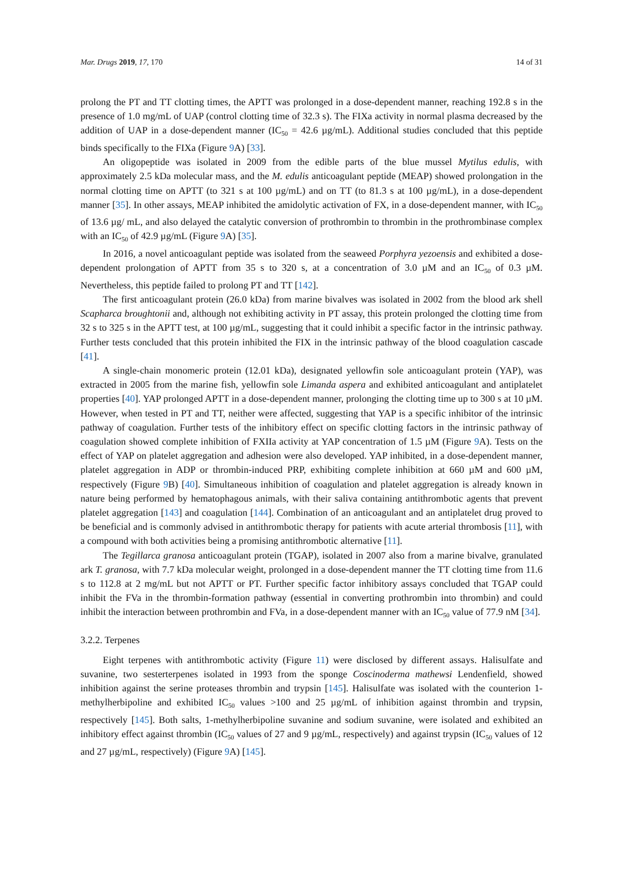Mar. Drugs 2019, 17, 170 14 of 31
prolong the PT and TT clotting times, the APTT was prolonged in a dose-dependent manner, reaching 192.8 s in the presence of 1.0 mg/mL of UAP (control clotting time of 32.3 s). The FIXa activity in normal plasma decreased by the addition of UAP in a dose-dependent manner (IC<sub>50</sub> = 42.6 µg/mL). Additional studies concluded that this peptide binds specifically to the FIXa (Figure 9 A) [33].
An oligopeptide was isolated in 2009 from the edible parts of the blue mussel Mytilus edulis, with approximately 2.5 kDa molecular mass, and the M. edulis anticoagulant peptide (MEAP) showed prolongation in the normal clotting time on APTT (to 321 s at 100 µg/mL) and on TT (to 81.3 s at 100 µg/mL), in a dose-dependent manner [35]. In other assays, MEAP inhibited the amidolytic activation of FX, in a dose-dependent manner, with IC<sub>50</sub> of 13.6 µg/ mL, and also delayed the catalytic conversion of prothrombin to thrombin in the prothrombinase complex with an IC<sub>50</sub> of 42.9 µg/mL (Figure 9 A) [35].
In 2016, a novel anticoagulant peptide was isolated from the seaweed Porphyra yezoensis and exhibited a dose-dependent prolongation of APTT from 35 s to 320 s, at a concentration of 3.0 µM and an IC<sub>50</sub> of 0.3 µM. Nevertheless, this peptide failed to prolong PT and TT [142].
The first anticoagulant protein (26.0 kDa) from marine bivalves was isolated in 2002 from the blood ark shell Scapharca broughtonii and, although not exhibiting activity in PT assay, this protein prolonged the clotting time from 32 s to 325 s in the APTT test, at 100 µg/mL, suggesting that it could inhibit a specific factor in the intrinsic pathway. Further tests concluded that this protein inhibited the FIX in the intrinsic pathway of the blood coagulation cascade [41].
A single-chain monomeric protein (12.01 kDa), designated yellowfin sole anticoagulant protein (YAP), was extracted in 2005 from the marine fish, yellowfin sole Limanda aspera and exhibited anticoagulant and antiplatelet properties [40]. YAP prolonged APTT in a dose-dependent manner, prolonging the clotting time up to 300 s at 10 µM. However, when tested in PT and TT, neither were affected, suggesting that YAP is a specific inhibitor of the intrinsic pathway of coagulation. Further tests of the inhibitory effect on specific clotting factors in the intrinsic pathway of coagulation showed complete inhibition of FXIIa activity at YAP concentration of 1.5 µM (Figure 9 A). Tests on the effect of YAP on platelet aggregation and adhesion were also developed. YAP inhibited, in a dose-dependent manner, platelet aggregation in ADP or thrombin-induced PRP, exhibiting complete inhibition at 660 µM and 600 µM, respectively (Figure 9 B) [40]. Simultaneous inhibition of coagulation and platelet aggregation is already known in nature being performed by hematophagous animals, with their saliva containing antithrombotic agents that prevent platelet aggregation [143] and coagulation [144]. Combination of an anticoagulant and an antiplatelet drug proved to be beneficial and is commonly advised in antithrombotic therapy for patients with acute arterial thrombosis [11], with a compound with both activities being a promising antithrombotic alternative [11].
The Tegillarca granosa anticoagulant protein (TGAP), isolated in 2007 also from a marine bivalve, granulated ark T. granosa, with 7.7 kDa molecular weight, prolonged in a dose-dependent manner the TT clotting time from 11.6 s to 112.8 at 2 mg/mL but not APTT or PT. Further specific factor inhibitory assays concluded that TGAP could inhibit the FVa in the thrombin-formation pathway (essential in converting prothrombin into thrombin) and could inhibit the interaction between prothrombin and FVa, in a dose-dependent manner with an IC<sub>50</sub> value of 77.9 nM [34].
3.2.2. Terpenes
Eight terpenes with antithrombotic activity (Figure 11) were disclosed by different assays. Halisulfate and suvanine, two sesterterpenes isolated in 1993 from the sponge Coscinoderma mathewsi Lendenfield, showed inhibition against the serine proteases thrombin and trypsin [145]. Halisulfate was isolated with the counterion 1-methylherbipoline and exhibited IC<sub>50</sub> values >100 and 25 µg/mL of inhibition against thrombin and trypsin, respectively [145]. Both salts, 1-methylherbipoline suvanine and sodium suvanine, were isolated and exhibited an inhibitory effect against thrombin (IC<sub>50</sub> values of 27 and 9 µg/mL, respectively) and against trypsin (IC<sub>50</sub> values of 12 and 27 µg/mL, respectively) (Figure 9 A) [145].